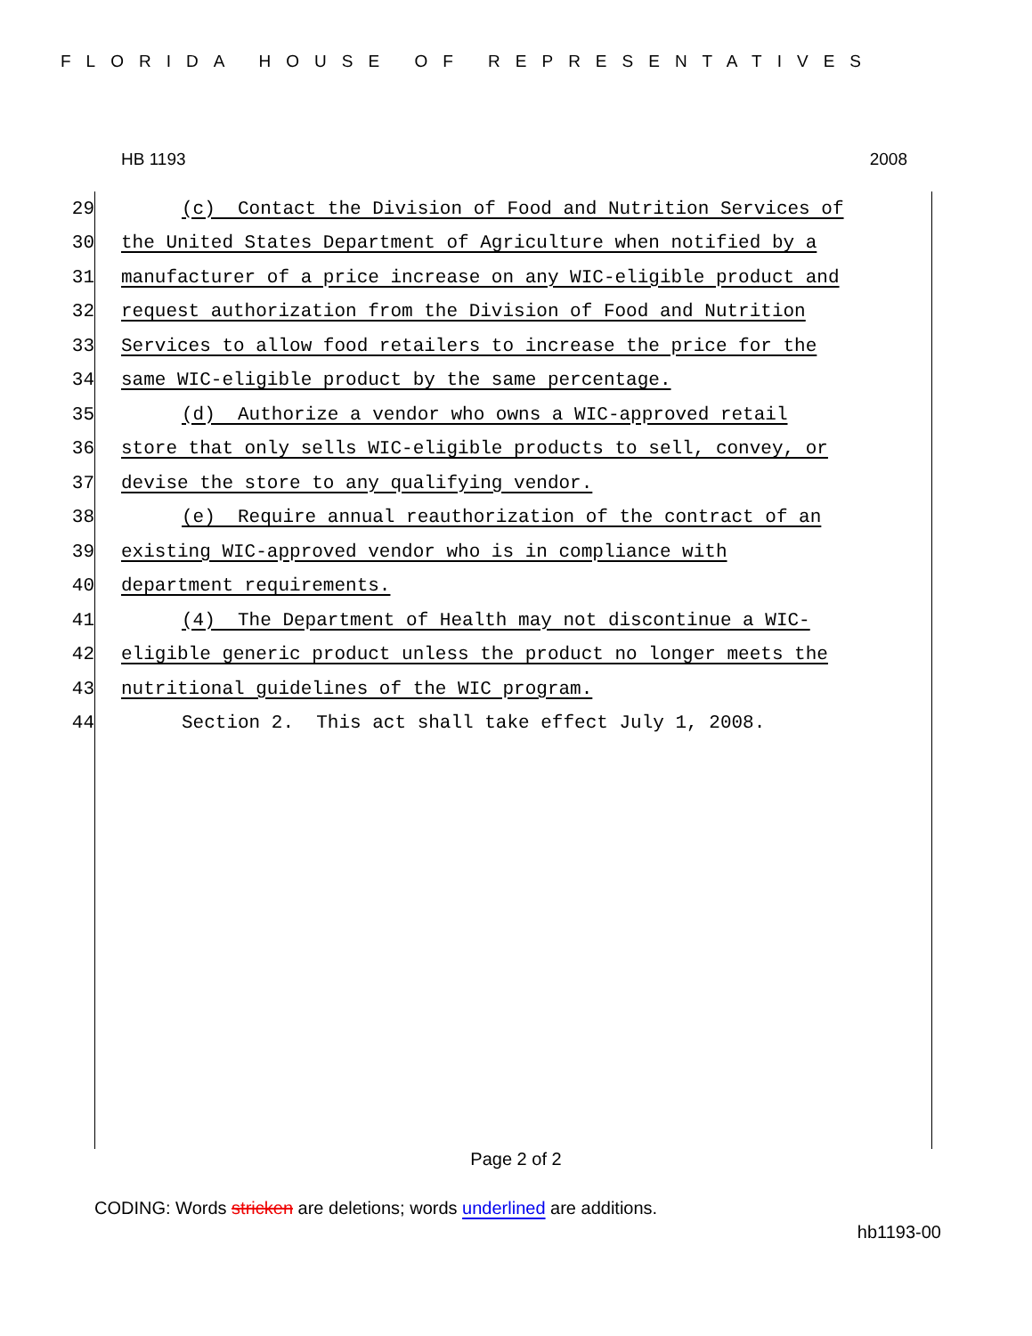FLORIDA HOUSE OF REPRESENTATIVES
HB 1193 2008
29 (c) Contact the Division of Food and Nutrition Services of
30 the United States Department of Agriculture when notified by a
31 manufacturer of a price increase on any WIC-eligible product and
32 request authorization from the Division of Food and Nutrition
33 Services to allow food retailers to increase the price for the
34 same WIC-eligible product by the same percentage.
35 (d) Authorize a vendor who owns a WIC-approved retail
36 store that only sells WIC-eligible products to sell, convey, or
37 devise the store to any qualifying vendor.
38 (e) Require annual reauthorization of the contract of an
39 existing WIC-approved vendor who is in compliance with
40 department requirements.
41 (4) The Department of Health may not discontinue a WIC-
42 eligible generic product unless the product no longer meets the
43 nutritional guidelines of the WIC program.
44 Section 2. This act shall take effect July 1, 2008.
Page 2 of 2
CODING: Words stricken are deletions; words underlined are additions.
hb1193-00